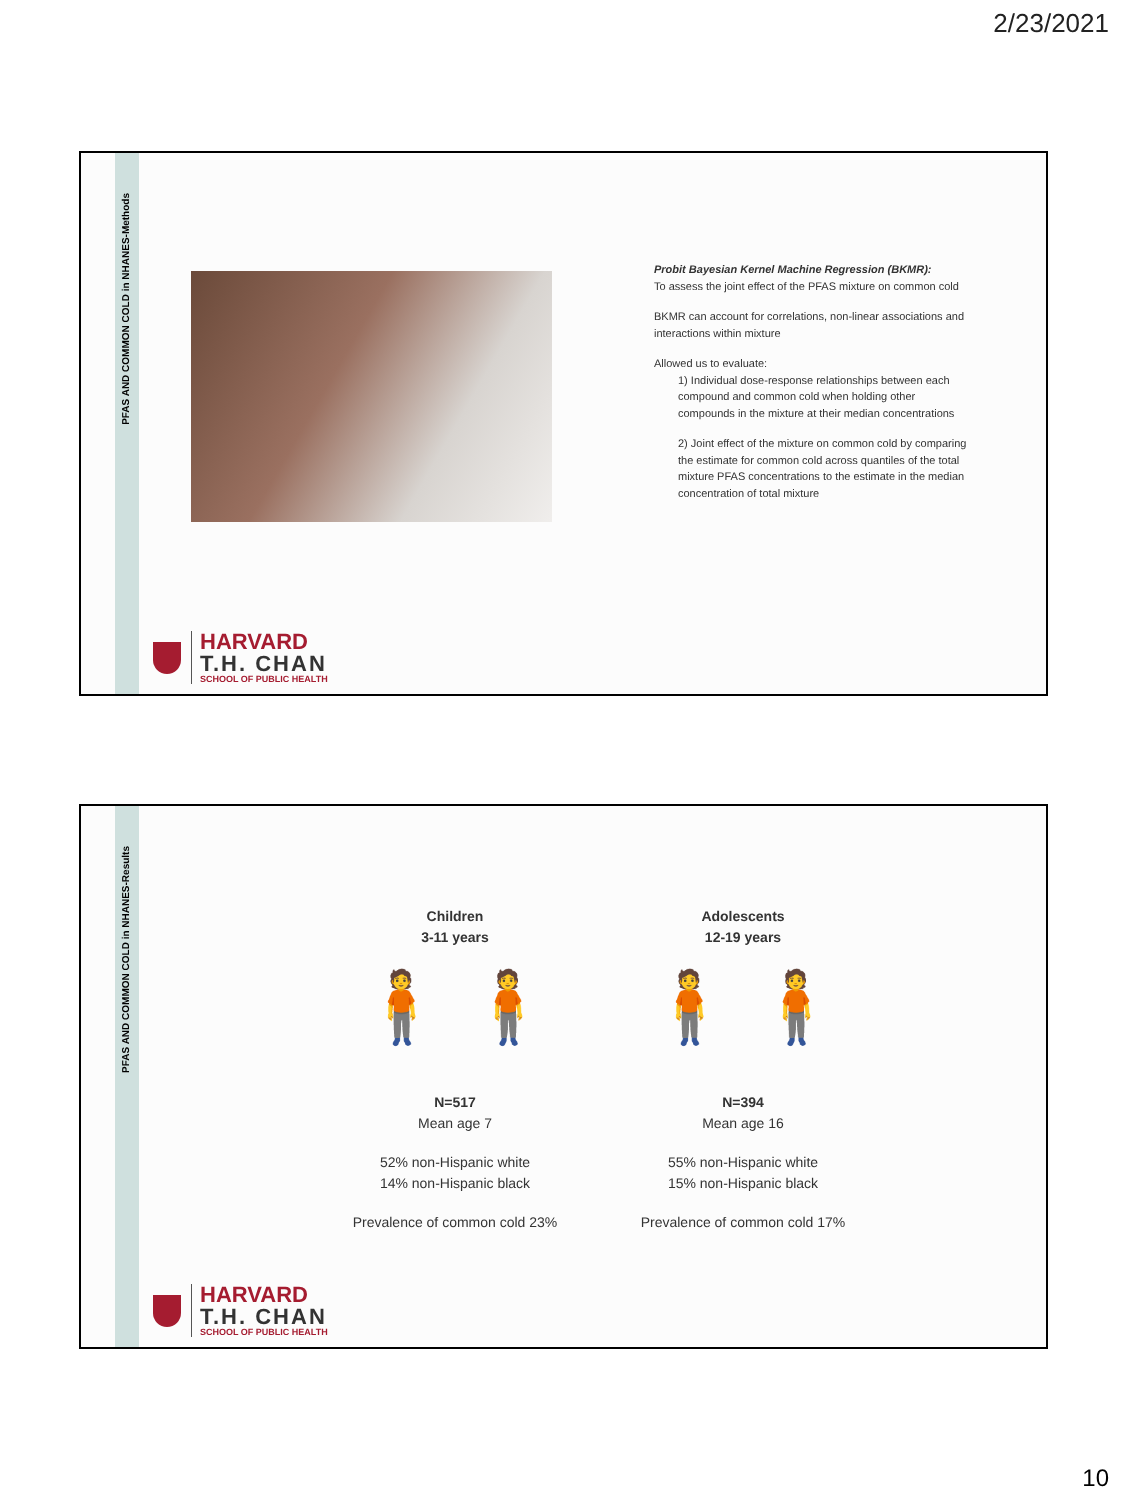2/23/2021
PFAS AND COMMON COLD in NHANES-Methods
Probit Bayesian Kernel Machine Regression (BKMR):
To assess the joint effect of the PFAS mixture on common cold
BKMR can account for correlations, non-linear associations and interactions within mixture
Allowed us to evaluate:
1) Individual dose-response relationships between each compound and common cold when holding other compounds in the mixture at their median concentrations
2) Joint effect of the mixture on common cold by comparing the estimate for common cold across quantiles of the total mixture PFAS concentrations to the estimate in the median concentration of total mixture
HARVARD
T.H. CHAN
SCHOOL OF PUBLIC HEALTH
PFAS AND COMMON COLD in NHANES-Results
Children
3-11 years
🧍 🧍
N=517
Mean age 7
52% non-Hispanic white
14% non-Hispanic black
Prevalence of common cold 23%
Adolescents
12-19 years
🧍 🧍
N=394
Mean age 16
55% non-Hispanic white
15% non-Hispanic black
Prevalence of common cold 17%
HARVARD
T.H. CHAN
SCHOOL OF PUBLIC HEALTH
10